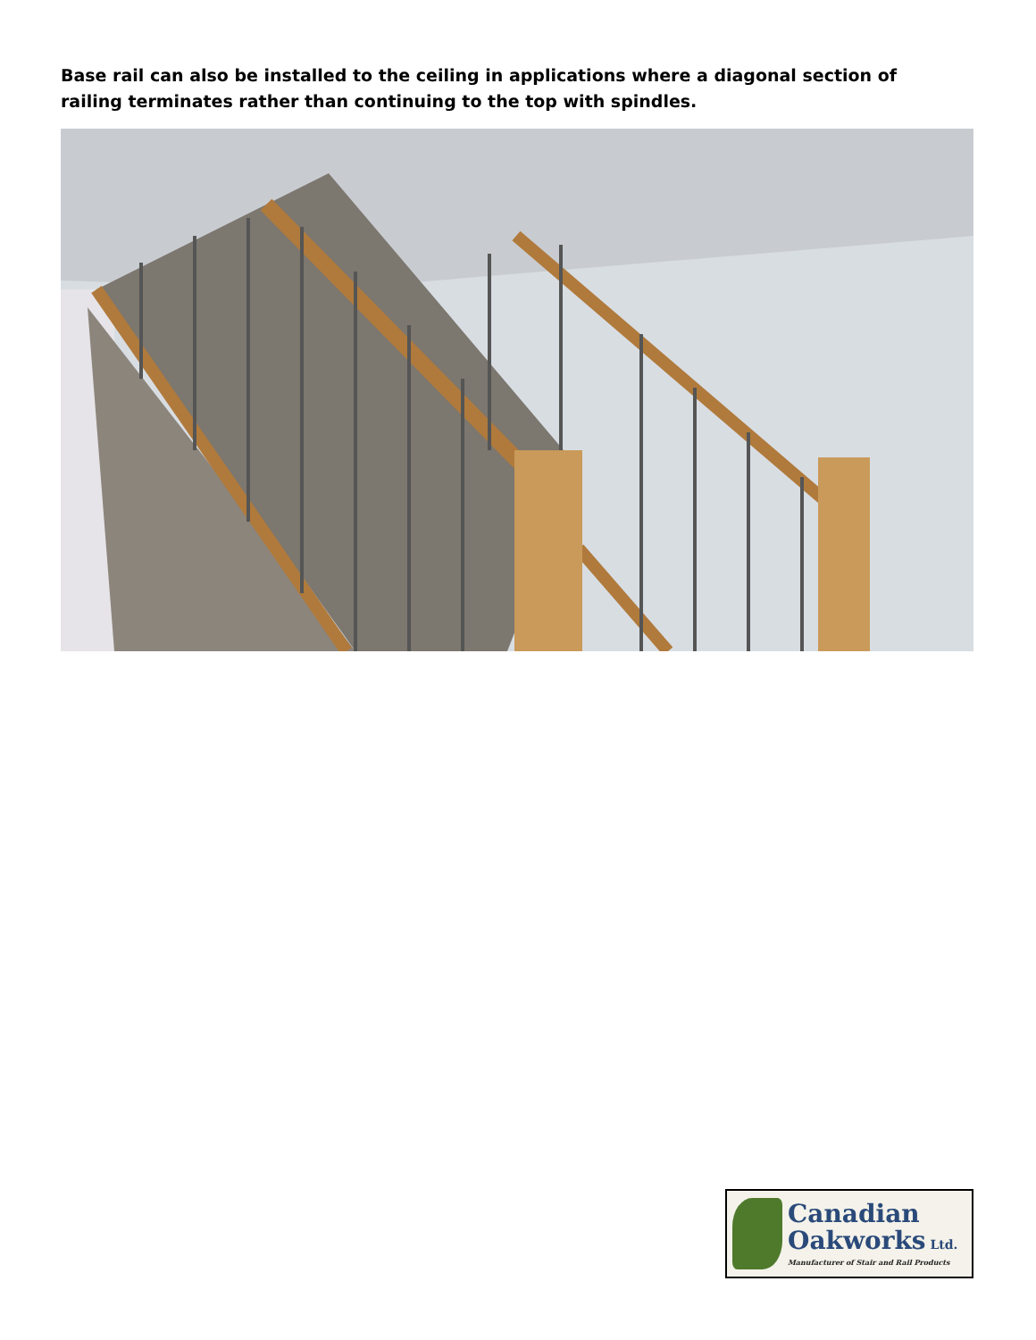Base rail can also be installed to the ceiling in applications where a diagonal section of railing terminates rather than continuing to the top with spindles.
Canadian
Oakworks Ltd.
Manufacturer of Stair and Rail Products